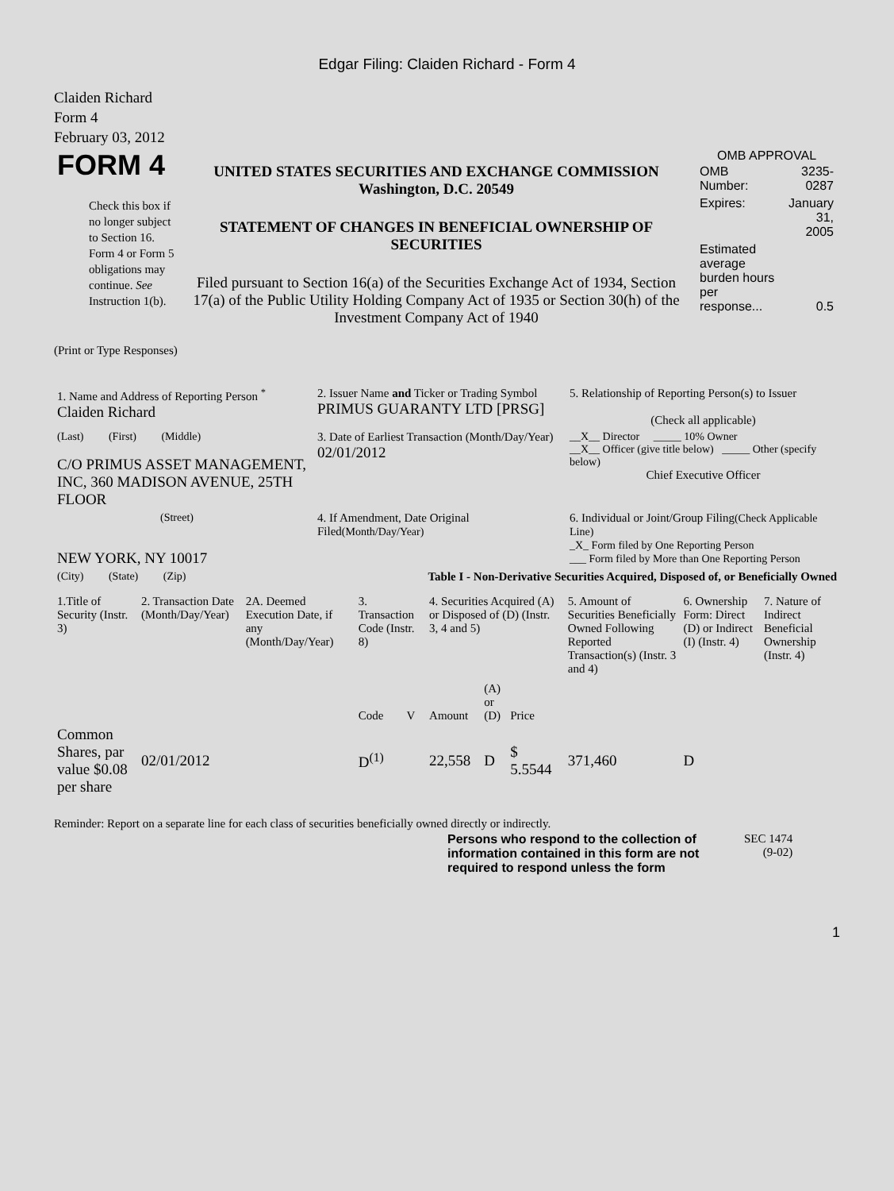Edgar Filing: Claiden Richard - Form 4
Claiden Richard
Form 4
February 03, 2012
| FORM 4 Check this box if no longer subject to Section 16. Form 4 or Form 5 obligations may continue. See Instruction 1(b). | UNITED STATES SECURITIES AND EXCHANGE COMMISSION Washington, D.C. 20549 STATEMENT OF CHANGES IN BENEFICIAL OWNERSHIP OF SECURITIES Filed pursuant to Section 16(a) of the Securities Exchange Act of 1934, Section 17(a) of the Public Utility Holding Company Act of 1935 or Section 30(h) of the Investment Company Act of 1940 | OMB APPROVAL / OMB Number: / 3235-0287 / / Expires: / January 31, 2005 / / Estimated average burden hours per response... / 0.5 / |
(Print or Type Responses)
| 1. Name and Address of Reporting Person <sup>*</sup> Claiden Richard | 2. Issuer Name and Ticker or Trading Symbol PRIMUS GUARANTY LTD [PRSG] | 5. Relationship of Reporting Person(s) to Issuer (Check all applicable) |
| (Last) (First) (Middle) C/O PRIMUS ASSET MANAGEMENT, INC, 360 MADISON AVENUE, 25TH FLOOR | 3. Date of Earliest Transaction (Month/Day/Year) 02/01/2012 | __X__ Director _____ 10% Owner __X__ Officer (give title below) _____ Other (specify below) Chief Executive Officer |
| (Street) NEW YORK, NY 10017 | 4. If Amendment, Date Original Filed (Month/Day/Year) | 6. Individual or Joint/Group Filing (Check Applicable Line) _X_ Form filed by One Reporting Person ___ Form filed by More than One Reporting Person |
| (City) (State) (Zip) | Table I - Non-Derivative Securities Acquired, Disposed of, or Beneficially Owned | |
| 1.Title of Security (Instr. 3) | 2. Transaction Date (Month/Day/Year) | 2A. Deemed Execution Date, if any (Month/Day/Year) | 3. Transaction Code (Instr. 8) | | 4. Securities Acquired (A) or Disposed of (D) (Instr. 3, 4 and 5) | | | 5. Amount of Securities Beneficially Owned Following Reported Transaction(s) (Instr. 3 and 4) | 6. Ownership Form: Direct (D) or Indirect (I) (Instr. 4) | 7. Nature of Indirect Beneficial Ownership (Instr. 4) |
| --- | --- | --- | --- | --- | --- | --- | --- | --- | --- | --- |
| | | | Code | V | Amount | (A) or (D) | Price | | | |
| Common Shares, par value $0.08 per share | 02/01/2012 | | D<sup>(1)</sup> | | 22,558 | D | $ 5.5544 | 371,460 | D | |
Reminder: Report on a separate line for each class of securities beneficially owned directly or indirectly.
| Persons who respond to the collection of information contained in this form are not required to respond unless the form | SEC 1474 (9-02) |
1